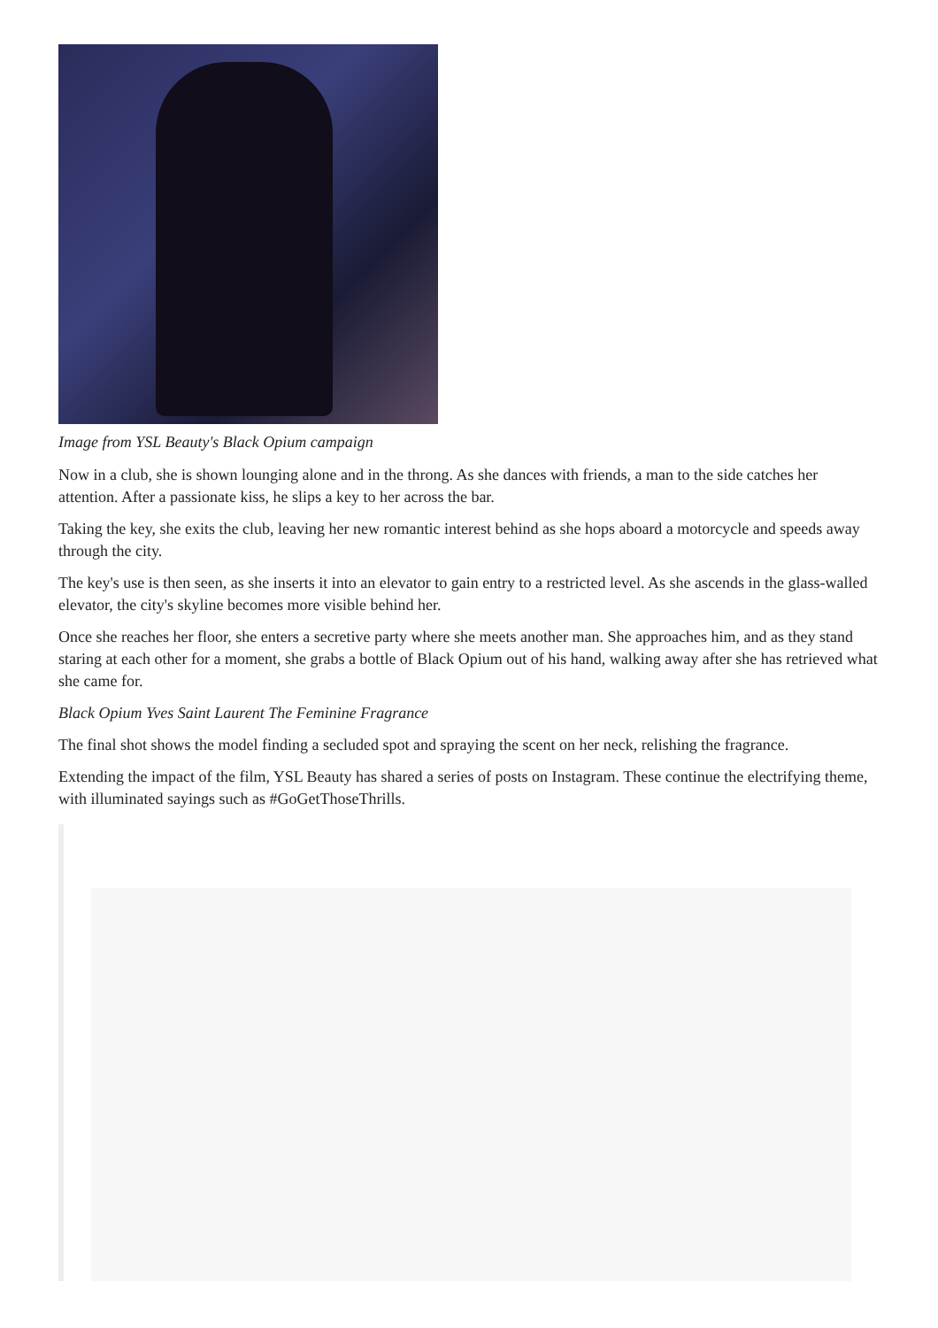Image from YSL Beauty's Black Opium campaign
Now in a club, she is shown lounging alone and in the throng. As she dances with friends, a man to the side catches her attention. After a passionate kiss, he slips a key to her across the bar.
Taking the key, she exits the club, leaving her new romantic interest behind as she hops aboard a motorcycle and speeds away through the city.
The key's use is then seen, as she inserts it into an elevator to gain entry to a restricted level. As she ascends in the glass-walled elevator, the city's skyline becomes more visible behind her.
Once she reaches her floor, she enters a secretive party where she meets another man. She approaches him, and as they stand staring at each other for a moment, she grabs a bottle of Black Opium out of his hand, walking away after she has retrieved what she came for.
Black Opium Yves Saint Laurent The Feminine Fragrance
The final shot shows the model finding a secluded spot and spraying the scent on her neck, relishing the fragrance.
Extending the impact of the film, YSL Beauty has shared a series of posts on Instagram. These continue the electrifying theme, with illuminated sayings such as #GoGetThoseThrills.